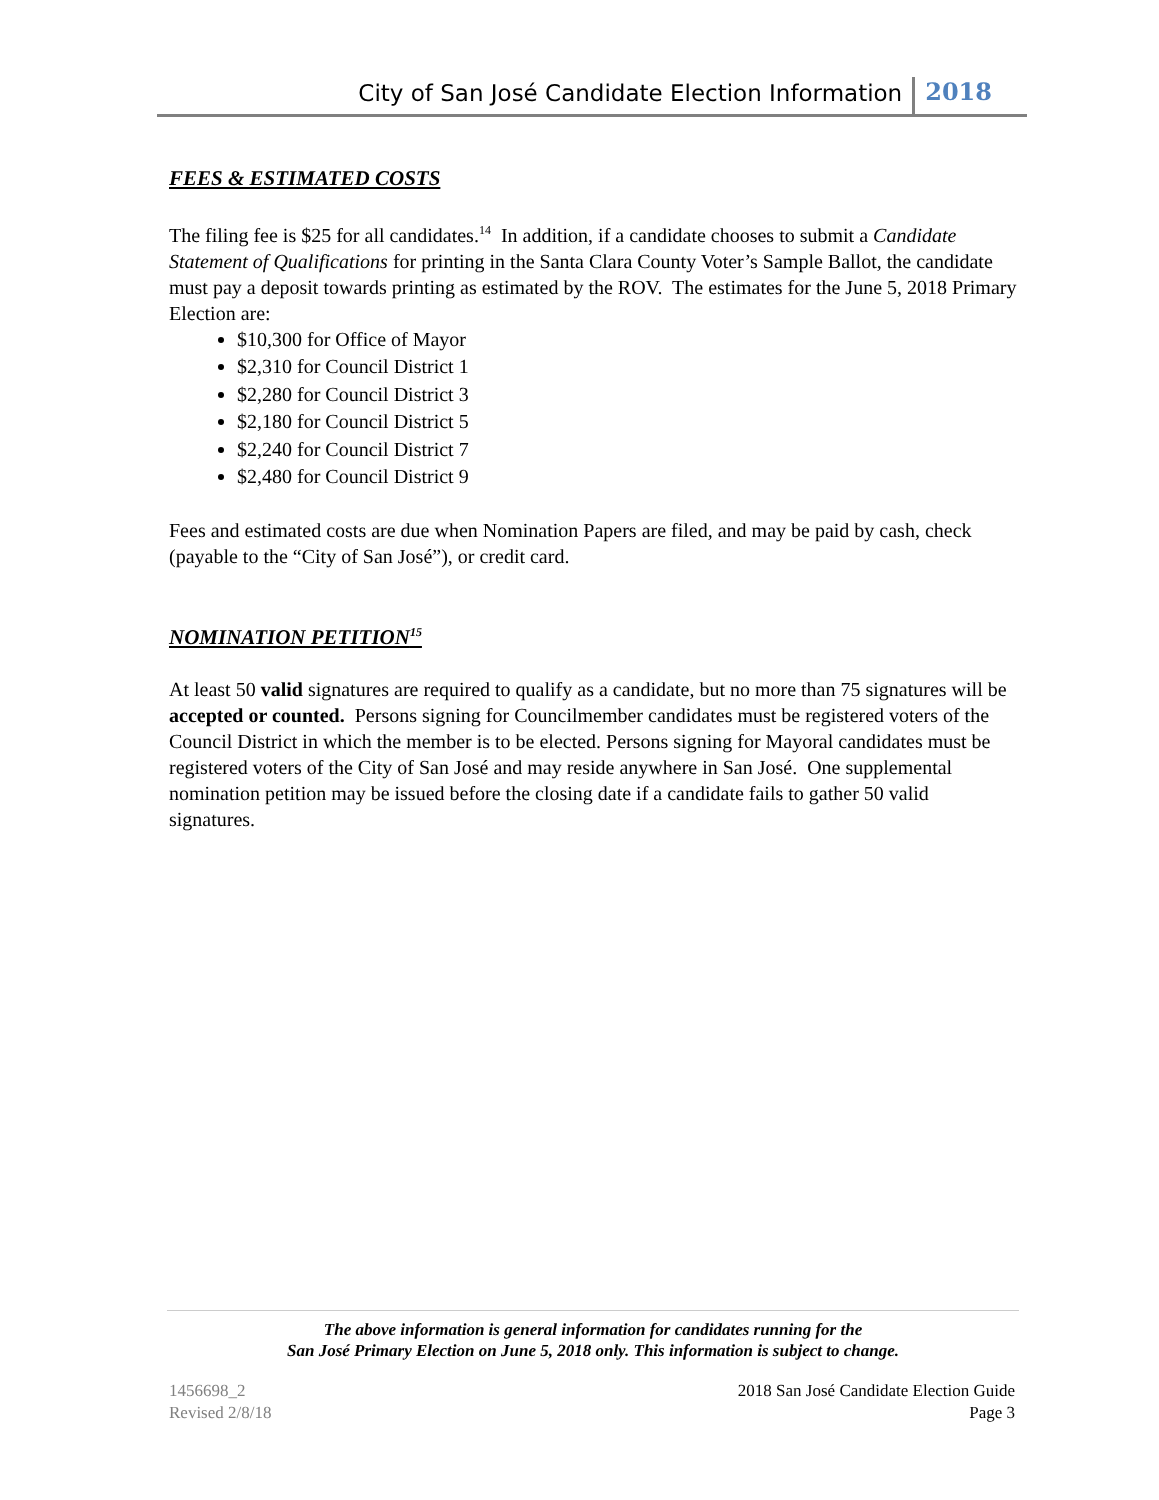City of San José Candidate Election Information 2018
FEES & ESTIMATED COSTS
The filing fee is $25 for all candidates.<sup>14</sup> In addition, if a candidate chooses to submit a Candidate Statement of Qualifications for printing in the Santa Clara County Voter’s Sample Ballot, the candidate must pay a deposit towards printing as estimated by the ROV. The estimates for the June 5, 2018 Primary Election are:
$10,300 for Office of Mayor
$2,310 for Council District 1
$2,280 for Council District 3
$2,180 for Council District 5
$2,240 for Council District 7
$2,480 for Council District 9
Fees and estimated costs are due when Nomination Papers are filed, and may be paid by cash, check (payable to the “City of San José”), or credit card.
NOMINATION PETITION<sup>15</sup>
At least 50 valid signatures are required to qualify as a candidate, but no more than 75 signatures will be accepted or counted. Persons signing for Councilmember candidates must be registered voters of the Council District in which the member is to be elected. Persons signing for Mayoral candidates must be registered voters of the City of San José and may reside anywhere in San José. One supplemental nomination petition may be issued before the closing date if a candidate fails to gather 50 valid signatures.
The above information is general information for candidates running for the
San José Primary Election on June 5, 2018 only. This information is subject to change.
1456698_2
Revised 2/8/18
2018 San José Candidate Election Guide
Page 3